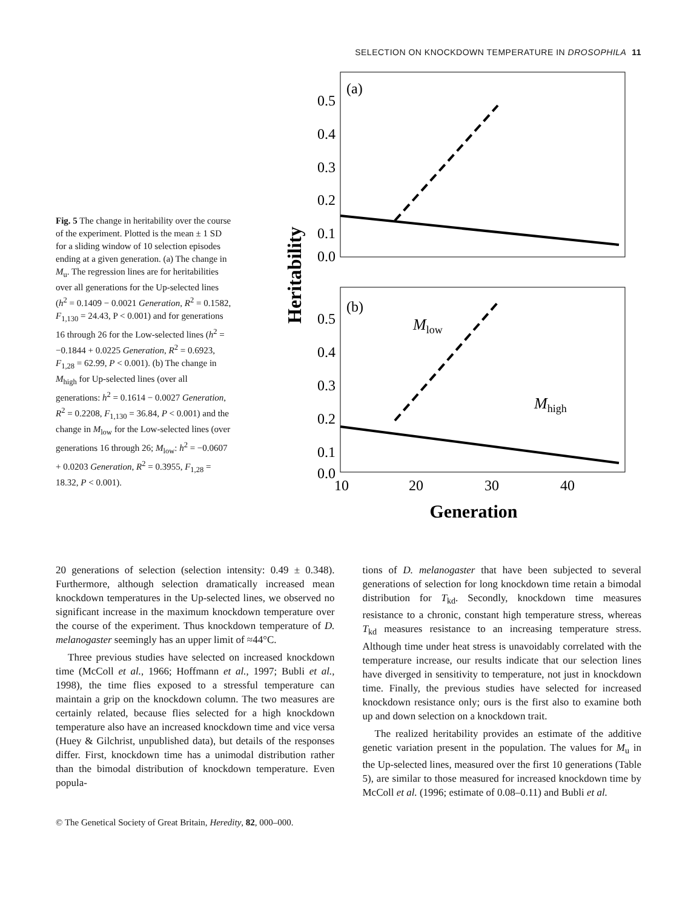SELECTION ON KNOCKDOWN TEMPERATURE IN DROSOPHILA 11
Fig. 5 The change in heritability over the course of the experiment. Plotted is the mean ± 1 SD for a sliding window of 10 selection episodes ending at a given generation. (a) The change in M<sub>u</sub>. The regression lines are for heritabilities over all generations for the Up-selected lines (h<sup>2</sup> = 0.1409 − 0.0021 Generation, R<sup>2</sup> = 0.1582, F<sub>1,130</sub> = 24.43, P < 0.001) and for generations 16 through 26 for the Low-selected lines (h<sup>2</sup> = −0.1844 + 0.0225 Generation, R<sup>2</sup> = 0.6923, F<sub>1,28</sub> = 62.99, P < 0.001). (b) The change in M<sub>high</sub> for Up-selected lines (over all generations: h<sup>2</sup> = 0.1614 − 0.0027 Generation, R<sup>2</sup> = 0.2208, F<sub>1,130</sub> = 36.84, P < 0.001) and the change in M<sub>low</sub> for the Low-selected lines (over generations 16 through 26; M<sub>low</sub>: h<sup>2</sup> = −0.0607 + 0.0203 Generation, R<sup>2</sup> = 0.3955, F<sub>1,28</sub> = 18.32, P < 0.001).
0.5
0.4
0.3
0.2
0.1
0.0
0.5
0.4
0.3
0.2
0.1
0.0
(a)
(b)
Mlow
Mhigh
10
20
30
40
Generation
Heritability
20 generations of selection (selection intensity: 0.49 ± 0.348). Furthermore, although selection dramatically increased mean knockdown temperatures in the Up-selected lines, we observed no significant increase in the maximum knockdown temperature over the course of the experiment. Thus knockdown temperature of D. melanogaster seemingly has an upper limit of ≈44°C.
Three previous studies have selected on increased knockdown time (McColl et al., 1966; Hoffmann et al., 1997; Bubli et al., 1998), the time flies exposed to a stressful temperature can maintain a grip on the knockdown column. The two measures are certainly related, because flies selected for a high knockdown temperature also have an increased knockdown time and vice versa (Huey & Gilchrist, unpublished data), but details of the responses differ. First, knockdown time has a unimodal distribution rather than the bimodal distribution of knockdown temperature. Even popula-
tions of D. melanogaster that have been subjected to several generations of selection for long knockdown time retain a bimodal distribution for T<sub>kd</sub>. Secondly, knockdown time measures resistance to a chronic, constant high temperature stress, whereas T<sub>kd</sub> measures resistance to an increasing temperature stress. Although time under heat stress is unavoidably correlated with the temperature increase, our results indicate that our selection lines have diverged in sensitivity to temperature, not just in knockdown time. Finally, the previous studies have selected for increased knockdown resistance only; ours is the first also to examine both up and down selection on a knockdown trait.
The realized heritability provides an estimate of the additive genetic variation present in the population. The values for M<sub>u</sub> in the Up-selected lines, measured over the first 10 generations (Table 5), are similar to those measured for increased knockdown time by McColl et al. (1996; estimate of 0.08–0.11) and Bubli et al.
© The Genetical Society of Great Britain, Heredity, 82, 000–000.